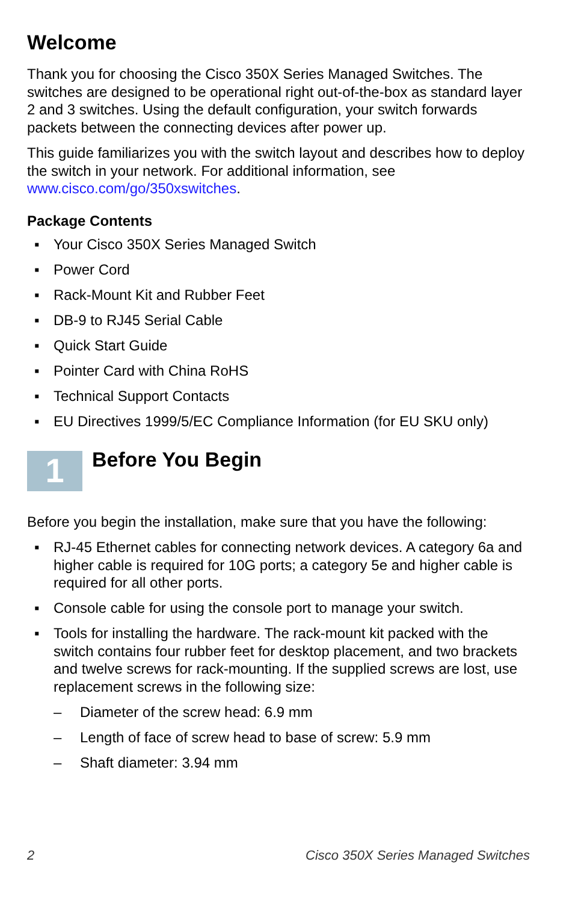Welcome
Thank you for choosing the Cisco 350X Series Managed Switches. The switches are designed to be operational right out-of-the-box as standard layer 2 and 3 switches. Using the default configuration, your switch forwards packets between the connecting devices after power up.
This guide familiarizes you with the switch layout and describes how to deploy the switch in your network. For additional information, see www.cisco.com/go/350xswitches.
Package Contents
▪ Your Cisco 350X Series Managed Switch
▪ Power Cord
▪ Rack-Mount Kit and Rubber Feet
▪ DB-9 to RJ45 Serial Cable
▪ Quick Start Guide
▪ Pointer Card with China RoHS
▪ Technical Support Contacts
▪ EU Directives 1999/5/EC Compliance Information (for EU SKU only)
1
Before You Begin
Before you begin the installation, make sure that you have the following:
▪ RJ-45 Ethernet cables for connecting network devices. A category 6a and higher cable is required for 10G ports; a category 5e and higher cable is required for all other ports.
▪ Console cable for using the console port to manage your switch.
▪ Tools for installing the hardware. The rack-mount kit packed with the switch contains four rubber feet for desktop placement, and two brackets and twelve screws for rack-mounting. If the supplied screws are lost, use replacement screws in the following size:
– Diameter of the screw head: 6.9 mm
– Length of face of screw head to base of screw: 5.9 mm
– Shaft diameter: 3.94 mm
2 Cisco 350X Series Managed Switches